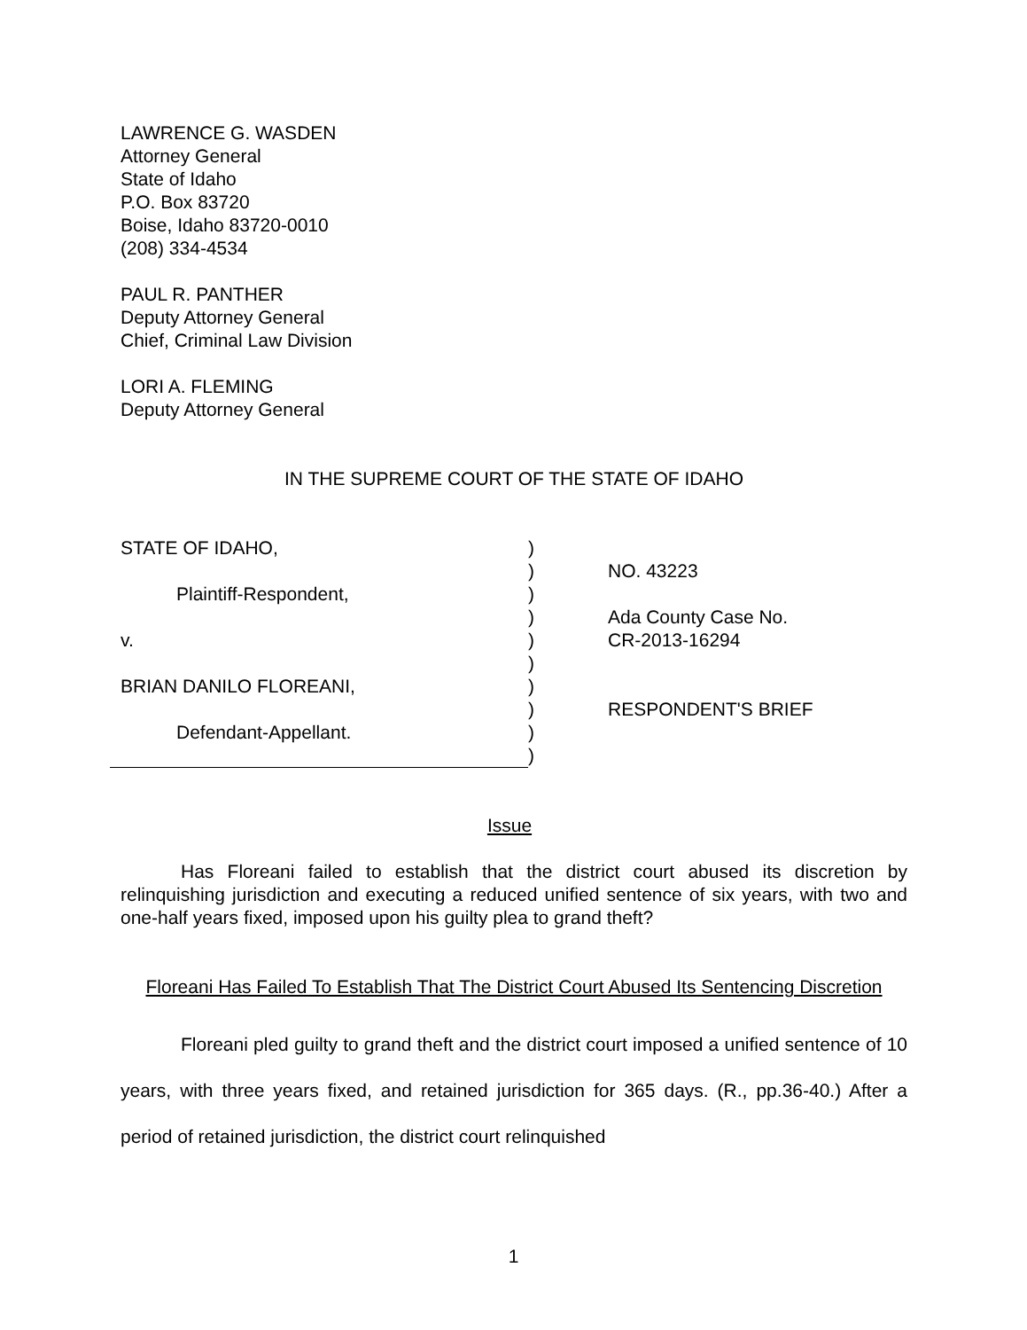LAWRENCE G. WASDEN
Attorney General
State of Idaho
P.O. Box 83720
Boise, Idaho 83720-0010
(208) 334-4534
PAUL R. PANTHER
Deputy Attorney General
Chief, Criminal Law Division
LORI A. FLEMING
Deputy Attorney General
IN THE SUPREME COURT OF THE STATE OF IDAHO
STATE OF IDAHO,
Plaintiff-Respondent,
v.
BRIAN DANILO FLOREANI,
Defendant-Appellant.
)
)
)
)
)
)
)
)
)
)
NO. 43223
Ada County Case No.
CR-2013-16294
RESPONDENT'S BRIEF
Issue
Has Floreani failed to establish that the district court abused its discretion by relinquishing jurisdiction and executing a reduced unified sentence of six years, with two and one-half years fixed, imposed upon his guilty plea to grand theft?
Floreani Has Failed To Establish That The District Court Abused Its Sentencing Discretion
Floreani pled guilty to grand theft and the district court imposed a unified sentence of 10 years, with three years fixed, and retained jurisdiction for 365 days. (R., pp.36-40.) After a period of retained jurisdiction, the district court relinquished
1